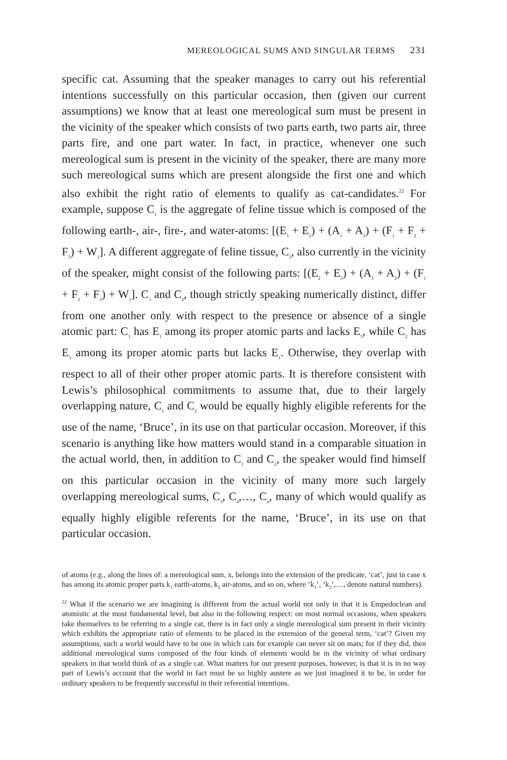MEREOLOGICAL SUMS AND SINGULAR TERMS 231
specific cat. Assuming that the speaker manages to carry out his referential intentions successfully on this particular occasion, then (given our current assumptions) we know that at least one mereological sum must be present in the vicinity of the speaker which consists of two parts earth, two parts air, three parts fire, and one part water. In fact, in practice, whenever one such mereological sum is present in the vicinity of the speaker, there are many more such mereological sums which are present alongside the first one and which also exhibit the right ratio of elements to qualify as cat-candidates.<sup>22</sup> For example, suppose C<sub>1</sub> is the aggregate of feline tissue which is composed of the following earth-, air-, fire-, and water-atoms: [(E<sub>1</sub> + E<sub>2</sub>) + (A<sub>1</sub> + A<sub>2</sub>) + (F<sub>1</sub> + F<sub>2</sub> + F<sub>3</sub>) + W<sub>1</sub>]. A different aggregate of feline tissue, C<sub>2</sub>, also currently in the vicinity of the speaker, might consist of the following parts: [(E<sub>2</sub> + E<sub>3</sub>) + (A<sub>1</sub> + A<sub>2</sub>) + (F<sub>1</sub> + F<sub>2</sub> + F<sub>3</sub>) + W<sub>1</sub>]. C<sub>1</sub> and C<sub>2</sub>, though strictly speaking numerically distinct, differ from one another only with respect to the presence or absence of a single atomic part: C<sub>1</sub> has E<sub>1</sub> among its proper atomic parts and lacks E<sub>3</sub>, while C<sub>2</sub> has E<sub>3</sub> among its proper atomic parts but lacks E<sub>1</sub>. Otherwise, they overlap with respect to all of their other proper atomic parts. It is therefore consistent with Lewis’s philosophical commitments to assume that, due to their largely overlapping nature, C<sub>1</sub> and C<sub>2</sub> would be equally highly eligible referents for the use of the name, ‘Bruce’, in its use on that particular occasion. Moreover, if this scenario is anything like how matters would stand in a comparable situation in the actual world, then, in addition to C<sub>1</sub> and C<sub>2</sub>, the speaker would find himself on this particular occasion in the vicinity of many more such largely overlapping mereological sums, C<sub>3</sub>, C<sub>4</sub>,…, C<sub>n</sub>, many of which would qualify as equally highly eligible referents for the name, ‘Bruce’, in its use on that particular occasion.
of atoms (e.g., along the lines of: a mereological sum, x, belongs into the extension of the predicate, ‘cat’, just in case x has among its atomic proper parts k<sub>1</sub> earth-atoms, k<sub>2</sub> air-atoms, and so on, where ‘k<sub>1</sub>’, ‘k<sub>2</sub>’,…, denote natural numbers).
<sup>22</sup> What if the scenario we are imagining is different from the actual world not only in that it is Empedoclean and atomistic at the most fundamental level, but also in the following respect: on most normal occasions, when speakers take themselves to be referring to a single cat, there is in fact only a single mereological sum present in their vicinity which exhibits the appropriate ratio of elements to be placed in the extension of the general term, ‘cat’? Given my assumptions, such a world would have to be one in which cats for example can never sit on mats; for if they did, then additional mereological sums composed of the four kinds of elements would be in the vicinity of what ordinary speakers in that world think of as a single cat. What matters for our present purposes, however, is that it is in no way part of Lewis’s account that the world in fact must be so highly austere as we just imagined it to be, in order for ordinary speakers to be frequently successful in their referential intentions.